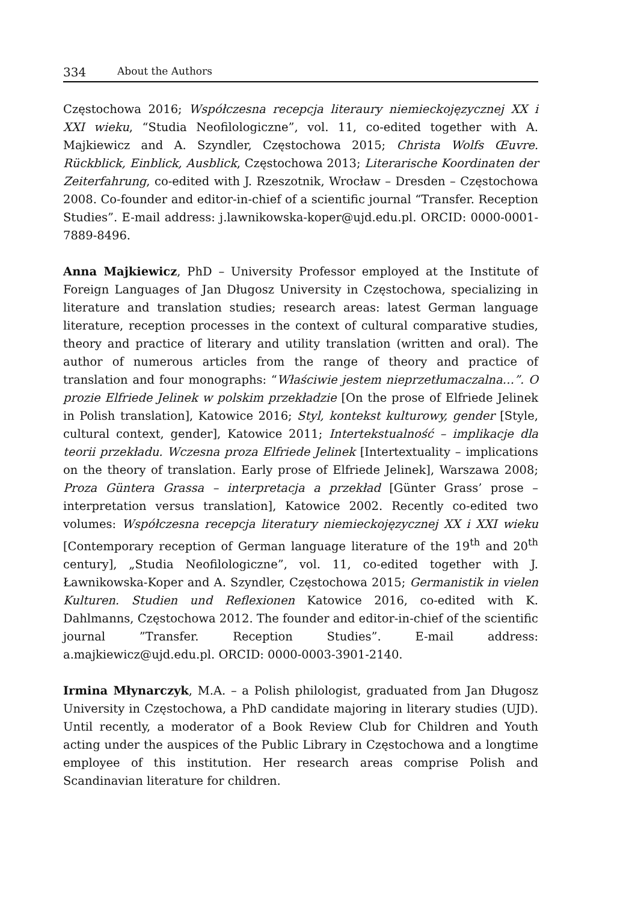334 About the Authors
Częstochowa 2016; Współczesna recepcja literaury niemieckojęzycznej XX i XXI wieku, “Studia Neofilologiczne”, vol. 11, co-edited together with A. Majkiewicz and A. Szyndler, Częstochowa 2015; Christa Wolfs Œuvre. Rückblick, Einblick, Ausblick, Częstochowa 2013; Literarische Koordinaten der Zeiterfahrung, co-edited with J. Rzeszotnik, Wrocław – Dresden – Częstochowa 2008. Co-founder and editor-in-chief of a scientific journal “Transfer. Reception Studies”. E-mail address: j.lawnikowska-koper@ujd.edu.pl. ORCID: 0000-0001-7889-8496.
Anna Majkiewicz, PhD – University Professor employed at the Institute of Foreign Languages of Jan Długosz University in Częstochowa, specializing in literature and translation studies; research areas: latest German language literature, reception processes in the context of cultural comparative studies, theory and practice of literary and utility translation (written and oral). The author of numerous articles from the range of theory and practice of translation and four monographs: “Właściwie jestem nieprzetłumaczalna…”. O prozie Elfriede Jelinek w polskim przekładzie [On the prose of Elfriede Jelinek in Polish translation], Katowice 2016; Styl, kontekst kulturowy, gender [Style, cultural context, gender], Katowice 2011; Intertekstualność – implikacje dla teorii przekładu. Wczesna proza Elfriede Jelinek [Intertextuality – implications on the theory of translation. Early prose of Elfriede Jelinek], Warszawa 2008; Proza Güntera Grassa – interpretacja a przekład [Günter Grass’ prose – interpretation versus translation], Katowice 2002. Recently co-edited two volumes: Współczesna recepcja literatury niemieckojęzycznej XX i XXI wieku [Contemporary reception of German language literature of the 19<sup>th</sup> and 20<sup>th</sup> century], „Studia Neofilologiczne”, vol. 11, co-edited together with J. Ławnikowska-Koper and A. Szyndler, Częstochowa 2015; Germanistik in vielen Kulturen. Studien und Reflexionen Katowice 2016, co-edited with K. Dahlmanns, Częstochowa 2012. The founder and editor-in-chief of the scientific journal ”Transfer. Reception Studies”. E-mail address: a.majkiewicz@ujd.edu.pl. ORCID: 0000-0003-3901-2140.
Irmina Młynarczyk, M.A. – a Polish philologist, graduated from Jan Długosz University in Częstochowa, a PhD candidate majoring in literary studies (UJD). Until recently, a moderator of a Book Review Club for Children and Youth acting under the auspices of the Public Library in Częstochowa and a longtime employee of this institution. Her research areas comprise Polish and Scandinavian literature for children.